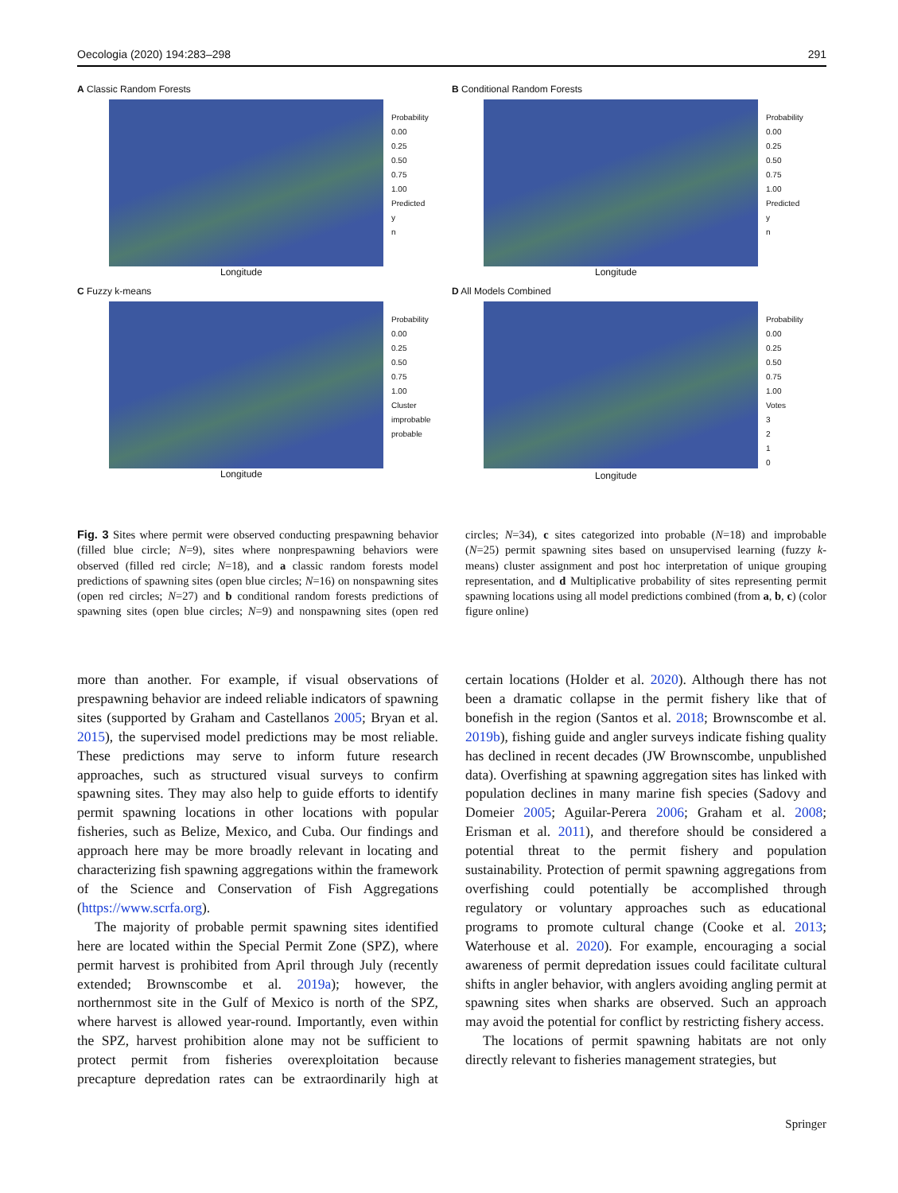Oecologia (2020) 194:283–298 291
A Classic Random Forests
Probability
0.00
0.25
0.50
0.75
1.00
Predicted
y
n
Longitude
B Conditional Random Forests
Probability
0.00
0.25
0.50
0.75
1.00
Predicted
y
n
Longitude
C Fuzzy k-means
Probability
0.00
0.25
0.50
0.75
1.00
Cluster
improbable
probable
Longitude
D All Models Combined
Probability
0.00
0.25
0.50
0.75
1.00
Votes
3
2
1
0
Longitude
Fig. 3 Sites where permit were observed conducting prespawning behavior (filled blue circle; N=9), sites where nonprespawning behaviors were observed (filled red circle; N=18), and a classic random forests model predictions of spawning sites (open blue circles; N=16) on nonspawning sites (open red circles; N=27) and b conditional random forests predictions of spawning sites (open blue circles; N=9) and nonspawning sites (open red circles; N=34), c sites categorized into probable (N=18) and improbable (N=25) permit spawning sites based on unsupervised learning (fuzzy k-means) cluster assignment and post hoc interpretation of unique grouping representation, and d Multiplicative probability of sites representing permit spawning locations using all model predictions combined (from a, b, c) (color figure online)
more than another. For example, if visual observations of prespawning behavior are indeed reliable indicators of spawning sites (supported by Graham and Castellanos 2005; Bryan et al. 2015), the supervised model predictions may be most reliable. These predictions may serve to inform future research approaches, such as structured visual surveys to confirm spawning sites. They may also help to guide efforts to identify permit spawning locations in other locations with popular fisheries, such as Belize, Mexico, and Cuba. Our findings and approach here may be more broadly relevant in locating and characterizing fish spawning aggregations within the framework of the Science and Conservation of Fish Aggregations (https://www.scrfa.org).
The majority of probable permit spawning sites identified here are located within the Special Permit Zone (SPZ), where permit harvest is prohibited from April through July (recently extended; Brownscombe et al. 2019a); however, the northernmost site in the Gulf of Mexico is north of the SPZ, where harvest is allowed year-round. Importantly, even within the SPZ, harvest prohibition alone may not be sufficient to protect permit from fisheries overexploitation because precapture depredation rates can be extraordinarily high at certain locations (Holder et al. 2020). Although there has not been a dramatic collapse in the permit fishery like that of bonefish in the region (Santos et al. 2018; Brownscombe et al. 2019b), fishing guide and angler surveys indicate fishing quality has declined in recent decades (JW Brownscombe, unpublished data). Overfishing at spawning aggregation sites has linked with population declines in many marine fish species (Sadovy and Domeier 2005; Aguilar-Perera 2006; Graham et al. 2008; Erisman et al. 2011), and therefore should be considered a potential threat to the permit fishery and population sustainability. Protection of permit spawning aggregations from overfishing could potentially be accomplished through regulatory or voluntary approaches such as educational programs to promote cultural change (Cooke et al. 2013; Waterhouse et al. 2020). For example, encouraging a social awareness of permit depredation issues could facilitate cultural shifts in angler behavior, with anglers avoiding angling permit at spawning sites when sharks are observed. Such an approach may avoid the potential for conflict by restricting fishery access.
The locations of permit spawning habitats are not only directly relevant to fisheries management strategies, but
Springer